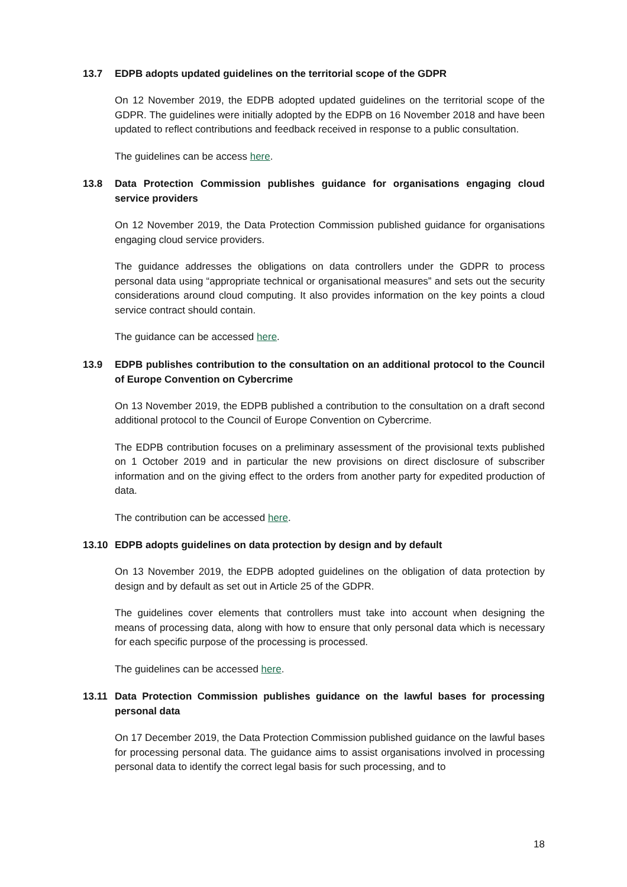13.7 EDPB adopts updated guidelines on the territorial scope of the GDPR
On 12 November 2019, the EDPB adopted updated guidelines on the territorial scope of the GDPR. The guidelines were initially adopted by the EDPB on 16 November 2018 and have been updated to reflect contributions and feedback received in response to a public consultation.
The guidelines can be access here.
13.8 Data Protection Commission publishes guidance for organisations engaging cloud service providers
On 12 November 2019, the Data Protection Commission published guidance for organisations engaging cloud service providers.
The guidance addresses the obligations on data controllers under the GDPR to process personal data using “appropriate technical or organisational measures” and sets out the security considerations around cloud computing. It also provides information on the key points a cloud service contract should contain.
The guidance can be accessed here.
13.9 EDPB publishes contribution to the consultation on an additional protocol to the Council of Europe Convention on Cybercrime
On 13 November 2019, the EDPB published a contribution to the consultation on a draft second additional protocol to the Council of Europe Convention on Cybercrime.
The EDPB contribution focuses on a preliminary assessment of the provisional texts published on 1 October 2019 and in particular the new provisions on direct disclosure of subscriber information and on the giving effect to the orders from another party for expedited production of data.
The contribution can be accessed here.
13.10 EDPB adopts guidelines on data protection by design and by default
On 13 November 2019, the EDPB adopted guidelines on the obligation of data protection by design and by default as set out in Article 25 of the GDPR.
The guidelines cover elements that controllers must take into account when designing the means of processing data, along with how to ensure that only personal data which is necessary for each specific purpose of the processing is processed.
The guidelines can be accessed here.
13.11 Data Protection Commission publishes guidance on the lawful bases for processing personal data
On 17 December 2019, the Data Protection Commission published guidance on the lawful bases for processing personal data. The guidance aims to assist organisations involved in processing personal data to identify the correct legal basis for such processing, and to
18